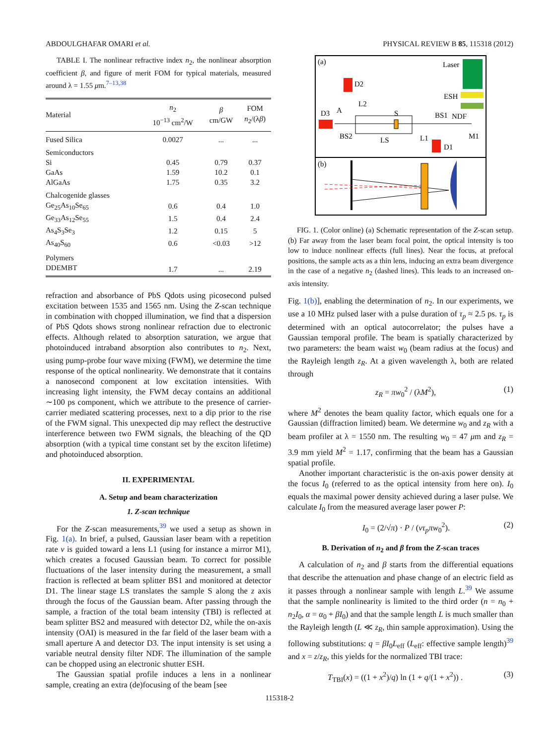ABDOULGHAFAR OMARI et al. PHYSICAL REVIEW B 85, 115318 (2012)
TABLE I. The nonlinear refractive index n<sub>2</sub>, the nonlinear absorption coefficient β, and figure of merit FOM for typical materials, measured around λ = 1.55 μm.<sup>7–13,38</sup>
| Material | n<sub>2</sub> 10<sup>−13</sup> cm<sup>2</sup>/W | β cm/GW | FOM n<sub>2</sub>/(λ β ) |
| --- | --- | --- | --- |
| Fused Silica | 0.0027 | ... | ... |
| Semiconductors | | | |
| Si | 0.45 | 0.79 | 0.37 |
| GaAs | 1.59 | 10.2 | 0.1 |
| AlGaAs | 1.75 | 0.35 | 3.2 |
| Chalcogenide glasses | | | |
| Ge<sub>25</sub>As<sub>10</sub>Se<sub>65</sub> | 0.6 | 0.4 | 1.0 |
| Ge<sub>33</sub>As<sub>12</sub>Se<sub>55</sub> | 1.5 | 0.4 | 2.4 |
| As<sub>4</sub>S<sub>3</sub>Se<sub>3</sub> | 1.2 | 0.15 | 5 |
| As<sub>40</sub>S<sub>60</sub> | 0.6 | <0.03 | >12 |
| Polymers | | | |
| DDEMBT | 1.7 | ... | 2.19 |
refraction and absorbance of PbS Qdots using picosecond pulsed excitation between 1535 and 1565 nm. Using the Z-scan technique in combination with chopped illumination, we find that a dispersion of PbS Qdots shows strong nonlinear refraction due to electronic effects. Although related to absorption saturation, we argue that photoinduced intraband absorption also contributes to n<sub>2</sub>. Next, using pump-probe four wave mixing (FWM), we determine the time response of the optical nonlinearity. We demonstrate that it contains a nanosecond component at low excitation intensities. With increasing light intensity, the FWM decay contains an additional ∼100 ps component, which we attribute to the presence of carrier-carrier mediated scattering processes, next to a dip prior to the rise of the FWM signal. This unexpected dip may reflect the destructive interference between two FWM signals, the bleaching of the QD absorption (with a typical time constant set by the exciton lifetime) and photoinduced absorption.
II. EXPERIMENTAL
A. Setup and beam characterization
1. Z-scan technique
For the Z-scan measurements,<sup>39</sup> we used a setup as shown in Fig. 1(a). In brief, a pulsed, Gaussian laser beam with a repetition rate ν is guided toward a lens L1 (using for instance a mirror M1), which creates a focused Gaussian beam. To correct for possible fluctuations of the laser intensity during the measurement, a small fraction is reflected at beam splitter BS1 and monitored at detector D1. The linear stage LS translates the sample S along the z axis through the focus of the Gaussian beam. After passing through the sample, a fraction of the total beam intensity (TBI) is reflected at beam splitter BS2 and measured with detector D2, while the on-axis intensity (OAI) is measured in the far field of the laser beam with a small aperture A and detector D3. The input intensity is set using a variable neutral density filter NDF. The illumination of the sample can be chopped using an electronic shutter ESH.
The Gaussian spatial profile induces a lens in a nonlinear sample, creating an extra (de)focusing of the beam [see
(a)
Laser
ESH
NDF
D2
L2
D3
A
BS2
LS
S
BS1
L1
M1
D1
(b)
FIG. 1. (Color online) (a) Schematic representation of the Z-scan setup. (b) Far away from the laser beam focal point, the optical intensity is too low to induce nonlinear effects (full lines). Near the focus, at prefocal positions, the sample acts as a thin lens, inducing an extra beam divergence in the case of a negative n<sub>2</sub> (dashed lines). This leads to an increased on-axis intensity.
Fig. 1(b)], enabling the determination of n<sub>2</sub>. In our experiments, we use a 10 MHz pulsed laser with a pulse duration of τ<sub>p</sub> ≈ 2.5 ps. τ<sub>p</sub> is determined with an optical autocorrelator; the pulses have a Gaussian temporal profile. The beam is spatially characterized by two parameters: the beam waist w<sub>0</sub> (beam radius at the focus) and the Rayleigh length z<sub>R</sub>. At a given wavelength λ, both are related through
z<sub>R</sub> = πw<sub>0</sub><sup>2</sup> / (λM<sup>2</sup>), (1)
where M<sup>2</sup> denotes the beam quality factor, which equals one for a Gaussian (diffraction limited) beam. We determine w<sub>0</sub> and z<sub>R</sub> with a beam profiler at λ = 1550 nm. The resulting w<sub>0</sub> = 47 μm and z<sub>R</sub> = 3.9 mm yield M<sup>2</sup> = 1.17, confirming that the beam has a Gaussian spatial profile.
Another important characteristic is the on-axis power density at the focus I<sub>0</sub> (referred to as the optical intensity from here on). I<sub>0</sub> equals the maximal power density achieved during a laser pulse. We calculate I<sub>0</sub> from the measured average laser power P:
I<sub>0</sub> = (2/√π) · P / (ντ<sub>p</sub>πw<sub>0</sub><sup>2</sup>). (2)
B. Derivation of n<sub>2</sub> and β from the Z-scan traces
A calculation of n<sub>2</sub> and β starts from the differential equations that describe the attenuation and phase change of an electric field as it passes through a nonlinear sample with length L.<sup>39</sup> We assume that the sample nonlinearity is limited to the third order (n = n<sub>0</sub> + n<sub>2</sub>I<sub>0</sub>, α = α<sub>0</sub> + βI<sub>0</sub>) and that the sample length L is much smaller than the Rayleigh length (L ≪ z<sub>R</sub>, thin sample approximation). Using the following substitutions: q = βI<sub>0</sub>L<sub>eff</sub> (L<sub>eff</sub>: effective sample length)<sup>39</sup> and x = z/z<sub>R</sub>, this yields for the normalized TBI trace:
T<sub>TBI</sub>(x) = ((1 + x<sup>2</sup>)/q) ln (1 + q/(1 + x<sup>2</sup>)) . (3)
115318-2